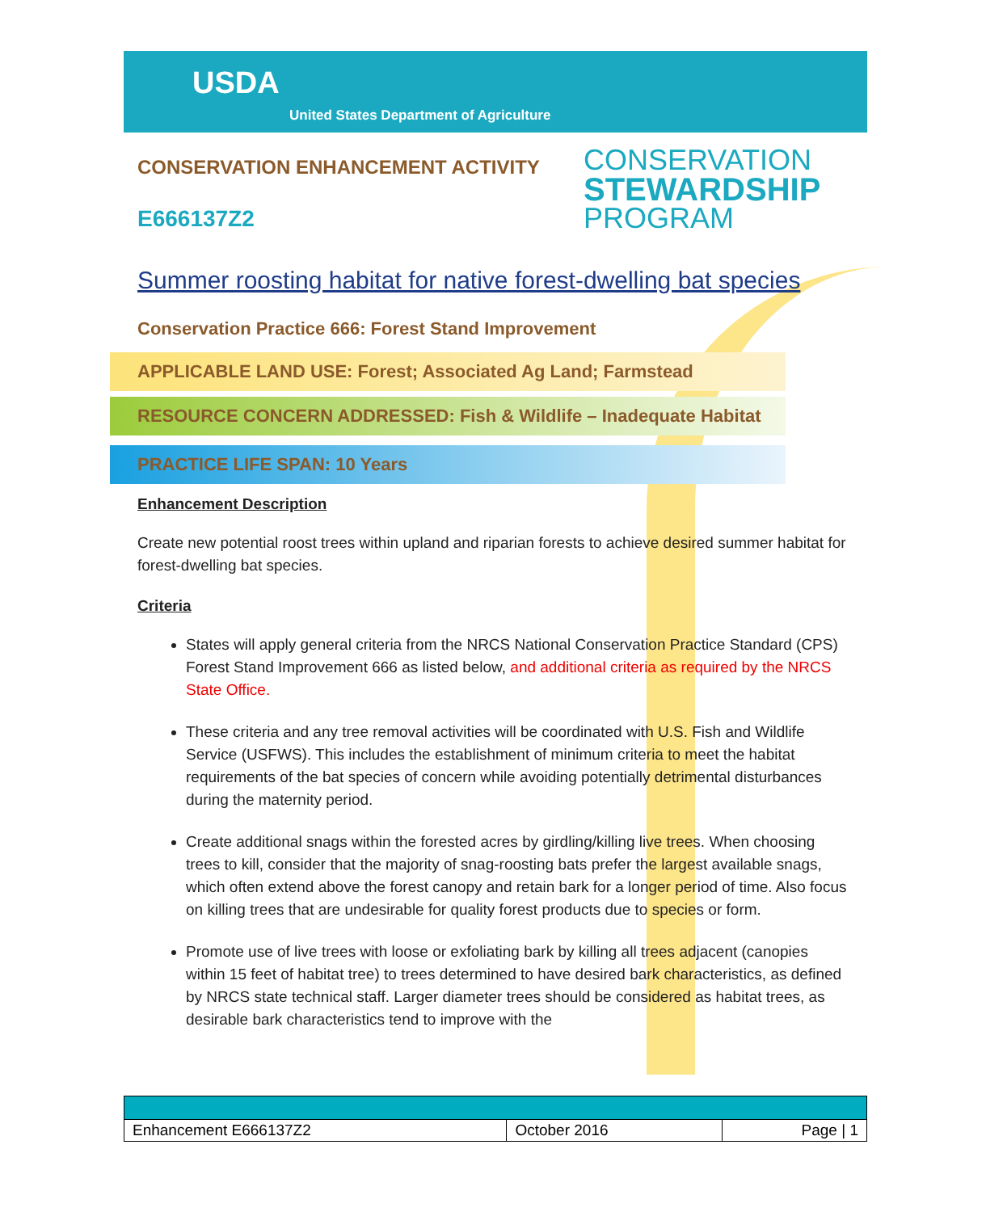USDA
United States Department of Agriculture
CONSERVATION ENHANCEMENT ACTIVITY
E666137Z2
CONSERVATION
STEWARDSHIP
PROGRAM
Summer roosting habitat for native forest-dwelling bat species
Conservation Practice 666: Forest Stand Improvement
APPLICABLE LAND USE: Forest; Associated Ag Land; Farmstead
RESOURCE CONCERN ADDRESSED: Fish & Wildlife – Inadequate Habitat
PRACTICE LIFE SPAN: 10 Years
Enhancement Description
Create new potential roost trees within upland and riparian forests to achieve desired summer habitat for forest-dwelling bat species.
Criteria
States will apply general criteria from the NRCS National Conservation Practice Standard (CPS) Forest Stand Improvement 666 as listed below, and additional criteria as required by the NRCS State Office.
These criteria and any tree removal activities will be coordinated with U.S. Fish and Wildlife Service (USFWS). This includes the establishment of minimum criteria to meet the habitat requirements of the bat species of concern while avoiding potentially detrimental disturbances during the maternity period.
Create additional snags within the forested acres by girdling/killing live trees. When choosing trees to kill, consider that the majority of snag-roosting bats prefer the largest available snags, which often extend above the forest canopy and retain bark for a longer period of time. Also focus on killing trees that are undesirable for quality forest products due to species or form.
Promote use of live trees with loose or exfoliating bark by killing all trees adjacent (canopies within 15 feet of habitat tree) to trees determined to have desired bark characteristics, as defined by NRCS state technical staff. Larger diameter trees should be considered as habitat trees, as desirable bark characteristics tend to improve with the
| Enhancement E666137Z2 | October 2016 | Page / 1 |